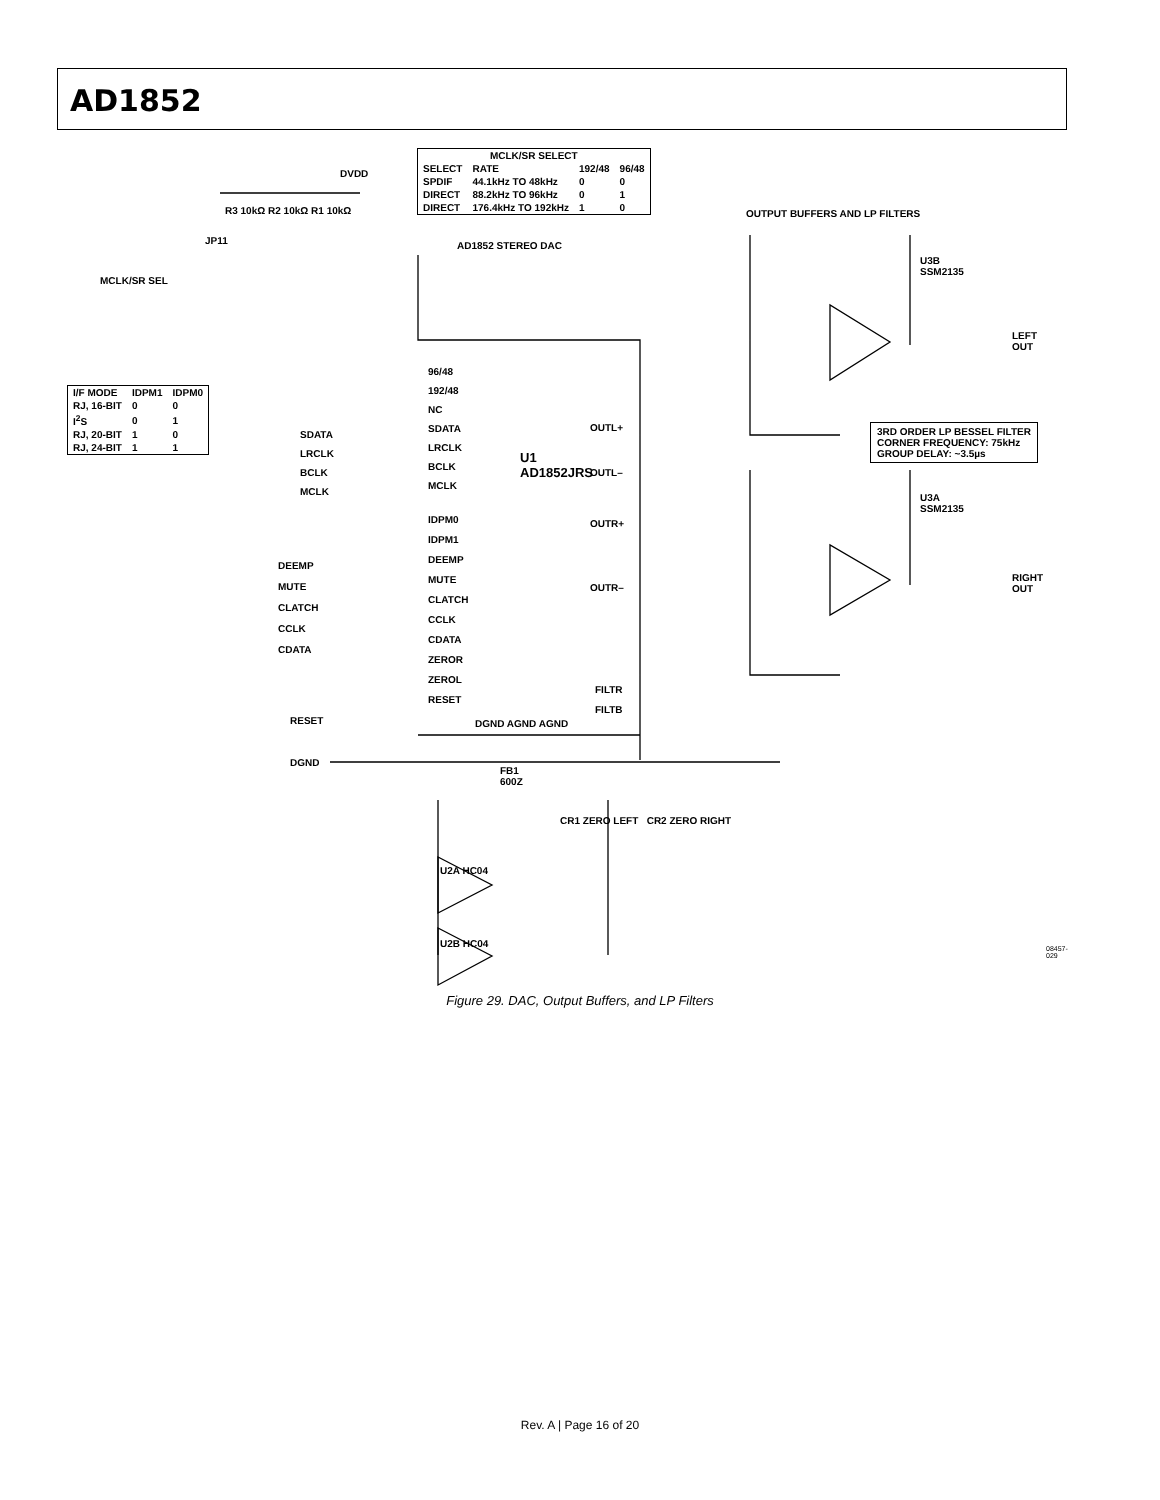AD1852
| MCLK/SR SELECT | | | |
| --- | --- | --- | --- |
| SELECT | RATE | 192/48 | 96/48 |
| SPDIF | 44.1kHz TO 48kHz | 0 | 0 |
| DIRECT | 88.2kHz TO 96kHz | 0 | 1 |
| DIRECT | 176.4kHz TO 192kHz | 1 | 0 |
OUTPUT BUFFERS AND LP FILTERS
AD1852 STEREO DAC
| I/F MODE | IDPM1 | IDPM0 |
| --- | --- | --- |
| RJ, 16-BIT | 0 | 0 |
| I<sup>2</sup>S | 0 | 1 |
| RJ, 20-BIT | 1 | 0 |
| RJ, 24-BIT | 1 | 1 |
MCLK/SR SEL
JP11
DVDD
R3 10kΩ R2 10kΩ R1 10kΩ
U1
AD1852JRS
SDATA
LRCLK
BCLK
MCLK
96/48
192/48
NC
SDATA
LRCLK
BCLK
MCLK
DEEMP
MUTE
CLATCH
CCLK
CDATA
IDPM0
IDPM1
DEEMP
MUTE
CLATCH
CCLK
CDATA
ZEROR
ZEROL
RESET
RESET
DGND
DGND AGND AGND
OUTL+
OUTL–
OUTR+
OUTR–
FILTR
FILTB
U3B
SSM2135
U3A
SSM2135
LEFT
OUT
RIGHT
OUT
3RD ORDER LP BESSEL FILTER
CORNER FREQUENCY: 75kHz
GROUP DELAY: ~3.5µs
FB1
600Z
CR1 ZERO LEFT CR2 ZERO RIGHT
U2A HC04
U2B HC04 08457-029
Figure 29. DAC, Output Buffers, and LP Filters
Rev. A | Page 16 of 20